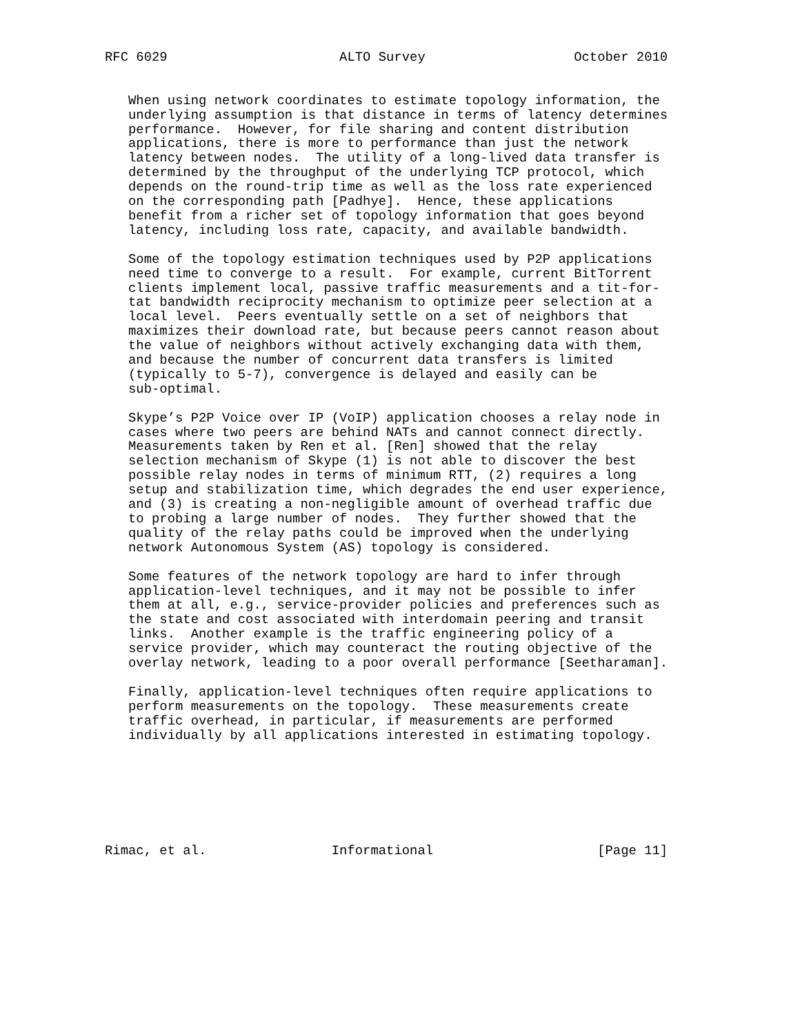RFC 6029                      ALTO Survey                   October 2010


   When using network coordinates to estimate topology information, the
   underlying assumption is that distance in terms of latency determines
   performance.  However, for file sharing and content distribution
   applications, there is more to performance than just the network
   latency between nodes.  The utility of a long-lived data transfer is
   determined by the throughput of the underlying TCP protocol, which
   depends on the round-trip time as well as the loss rate experienced
   on the corresponding path [Padhye].  Hence, these applications
   benefit from a richer set of topology information that goes beyond
   latency, including loss rate, capacity, and available bandwidth.

   Some of the topology estimation techniques used by P2P applications
   need time to converge to a result.  For example, current BitTorrent
   clients implement local, passive traffic measurements and a tit-for-
   tat bandwidth reciprocity mechanism to optimize peer selection at a
   local level.  Peers eventually settle on a set of neighbors that
   maximizes their download rate, but because peers cannot reason about
   the value of neighbors without actively exchanging data with them,
   and because the number of concurrent data transfers is limited
   (typically to 5-7), convergence is delayed and easily can be
   sub-optimal.

   Skype’s P2P Voice over IP (VoIP) application chooses a relay node in
   cases where two peers are behind NATs and cannot connect directly.
   Measurements taken by Ren et al. [Ren] showed that the relay
   selection mechanism of Skype (1) is not able to discover the best
   possible relay nodes in terms of minimum RTT, (2) requires a long
   setup and stabilization time, which degrades the end user experience,
   and (3) is creating a non-negligible amount of overhead traffic due
   to probing a large number of nodes.  They further showed that the
   quality of the relay paths could be improved when the underlying
   network Autonomous System (AS) topology is considered.

   Some features of the network topology are hard to infer through
   application-level techniques, and it may not be possible to infer
   them at all, e.g., service-provider policies and preferences such as
   the state and cost associated with interdomain peering and transit
   links.  Another example is the traffic engineering policy of a
   service provider, which may counteract the routing objective of the
   overlay network, leading to a poor overall performance [Seetharaman].

   Finally, application-level techniques often require applications to
   perform measurements on the topology.  These measurements create
   traffic overhead, in particular, if measurements are performed
   individually by all applications interested in estimating topology.







Rimac, et al.                Informational                     [Page 11]